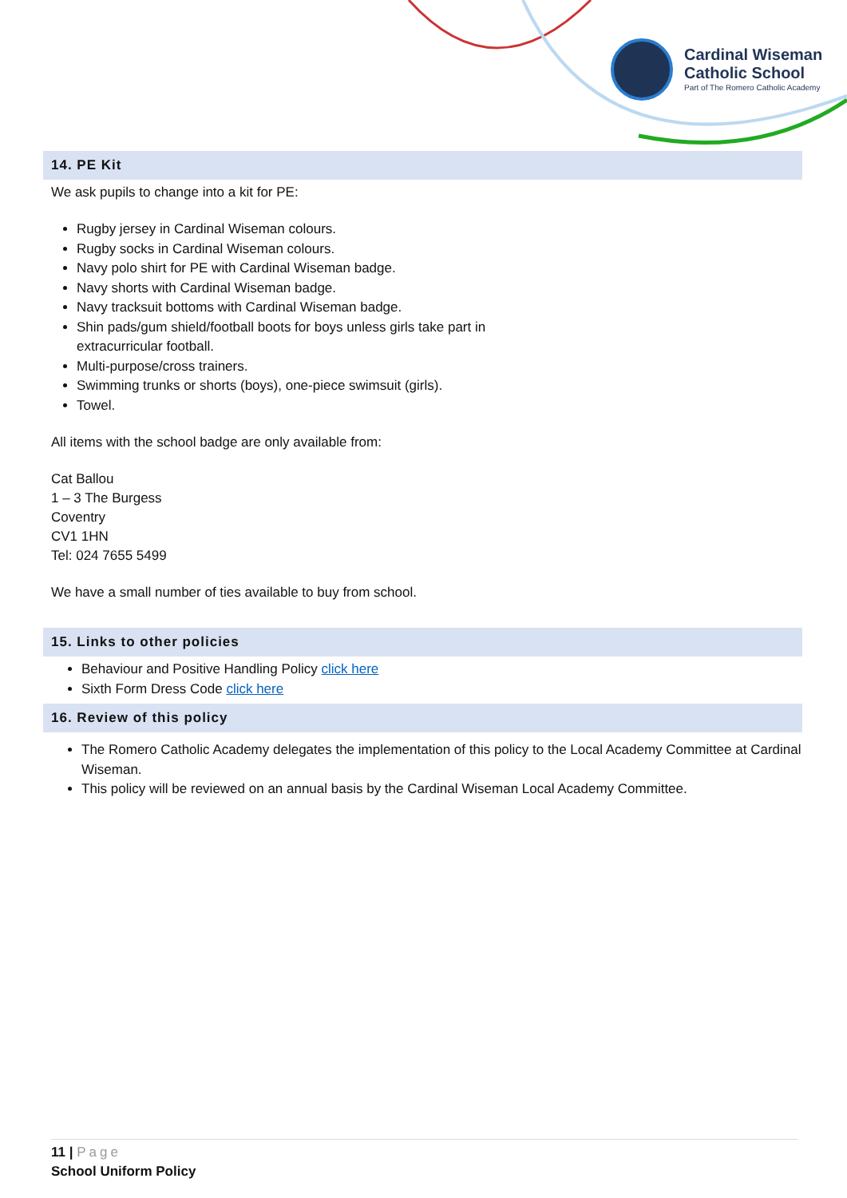Cardinal Wiseman
Catholic School
Part of The Romero Catholic Academy
14. PE Kit
We ask pupils to change into a kit for PE:
Rugby jersey in Cardinal Wiseman colours.
Rugby socks in Cardinal Wiseman colours.
Navy polo shirt for PE with Cardinal Wiseman badge.
Navy shorts with Cardinal Wiseman badge.
Navy tracksuit bottoms with Cardinal Wiseman badge.
Shin pads/gum shield/football boots for boys unless girls take part in
extracurricular football.
Multi-purpose/cross trainers.
Swimming trunks or shorts (boys), one-piece swimsuit (girls).
Towel.
All items with the school badge are only available from:
Cat Ballou
1 – 3 The Burgess
Coventry
CV1 1HN
Tel: 024 7655 5499
We have a small number of ties available to buy from school.
15. Links to other policies
Behaviour and Positive Handling Policy click here
Sixth Form Dress Code click here
16. Review of this policy
The Romero Catholic Academy delegates the implementation of this policy to the Local Academy Committee at Cardinal Wiseman.
This policy will be reviewed on an annual basis by the Cardinal Wiseman Local Academy Committee.
11 | Page
School Uniform Policy